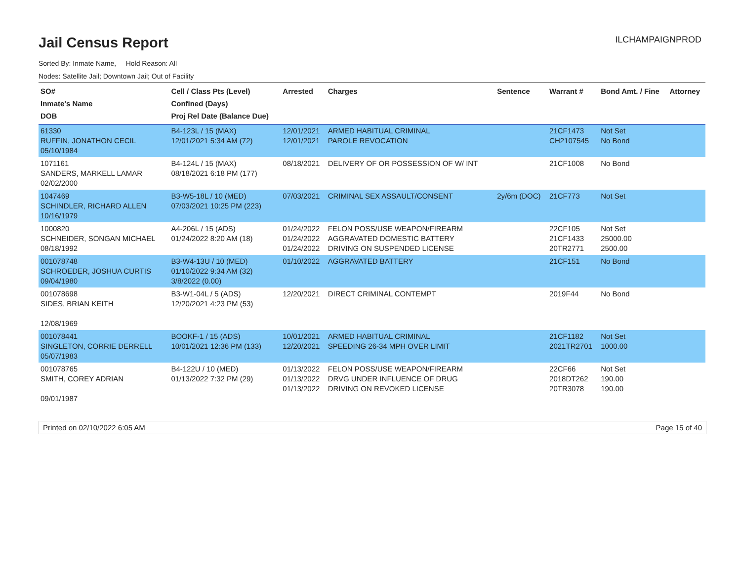Jail Census Report
ILCHAMPAIGNPROD
Sorted By: Inmate Name, Hold Reason: All
Nodes: Satellite Jail; Downtown Jail; Out of Facility
| SO# Inmate's Name DOB | Cell / Class Pts (Level) Confined (Days) Proj Rel Date (Balance Due) | Arrested | Charges | Sentence | Warrant # | Bond Amt. / Fine | Attorney |
| --- | --- | --- | --- | --- | --- | --- | --- |
| 61330 RUFFIN, JONATHON CECIL 05/10/1984 | B4-123L / 15 (MAX) 12/01/2021 5:34 AM (72) | 12/01/2021 12/01/2021 | ARMED HABITUAL CRIMINAL PAROLE REVOCATION | | 21CF1473 CH2107545 | Not Set No Bond | |
| 1071161 SANDERS, MARKELL LAMAR 02/02/2000 | B4-124L / 15 (MAX) 08/18/2021 6:18 PM (177) | 08/18/2021 | DELIVERY OF OR POSSESSION OF W/ INT | | 21CF1008 | No Bond | |
| 1047469 SCHINDLER, RICHARD ALLEN 10/16/1979 | B3-W5-18L / 10 (MED) 07/03/2021 10:25 PM (223) | 07/03/2021 | CRIMINAL SEX ASSAULT/CONSENT | 2y/6m (DOC) | 21CF773 | Not Set | |
| 1000820 SCHNEIDER, SONGAN MICHAEL 08/18/1992 | A4-206L / 15 (ADS) 01/24/2022 8:20 AM (18) | 01/24/2022 01/24/2022 01/24/2022 | FELON POSS/USE WEAPON/FIREARM AGGRAVATED DOMESTIC BATTERY DRIVING ON SUSPENDED LICENSE | | 22CF105 21CF1433 20TR2771 | Not Set 25000.00 2500.00 | |
| 001078748 SCHROEDER, JOSHUA CURTIS 09/04/1980 | B3-W4-13U / 10 (MED) 01/10/2022 9:34 AM (32) 3/8/2022 (0.00) | 01/10/2022 | AGGRAVATED BATTERY | | 21CF151 | No Bond | |
| 001078698 SIDES, BRIAN KEITH 12/08/1969 | B3-W1-04L / 5 (ADS) 12/20/2021 4:23 PM (53) | 12/20/2021 | DIRECT CRIMINAL CONTEMPT | | 2019F44 | No Bond | |
| 001078441 SINGLETON, CORRIE DERRELL 05/07/1983 | BOOKF-1 / 15 (ADS) 10/01/2021 12:36 PM (133) | 10/01/2021 12/20/2021 | ARMED HABITUAL CRIMINAL SPEEDING 26-34 MPH OVER LIMIT | | 21CF1182 2021TR2701 | Not Set 1000.00 | |
| 001078765 SMITH, COREY ADRIAN 09/01/1987 | B4-122U / 10 (MED) 01/13/2022 7:32 PM (29) | 01/13/2022 01/13/2022 01/13/2022 | FELON POSS/USE WEAPON/FIREARM DRVG UNDER INFLUENCE OF DRUG DRIVING ON REVOKED LICENSE | | 22CF66 2018DT262 20TR3078 | Not Set 190.00 190.00 | |
Printed on 02/10/2022 6:05 AM Page 15 of 40